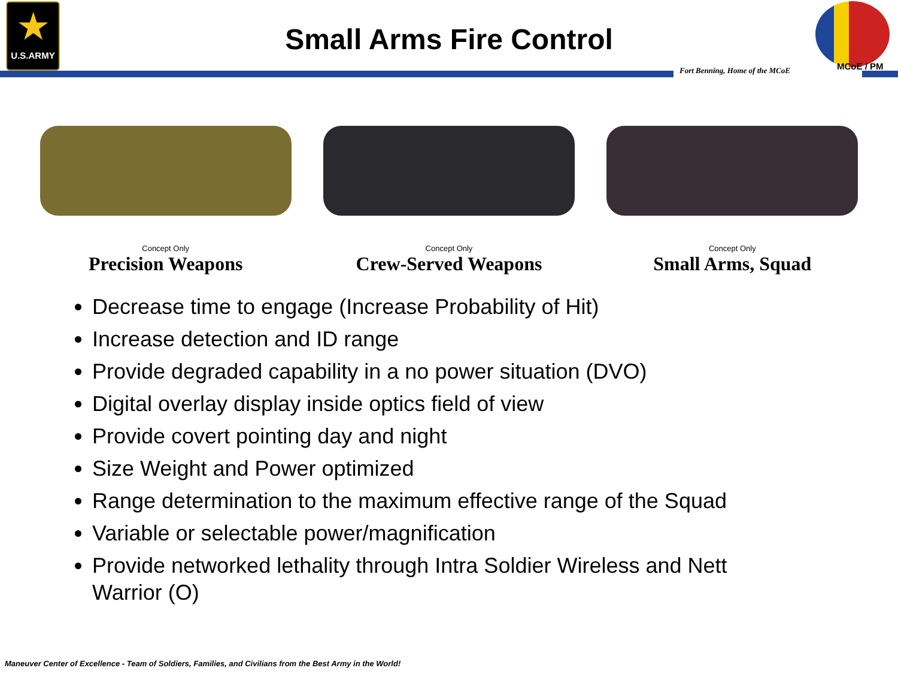★
U.S.ARMY
Small Arms Fire Control
Fort Benning, Home of the MCoE MCoE / PM
Concept Only
Precision Weapons
Concept Only
Crew-Served Weapons
Concept Only
Small Arms, Squad
Decrease time to engage (Increase Probability of Hit)
Increase detection and ID range
Provide degraded capability in a no power situation (DVO)
Digital overlay display inside optics field of view
Provide covert pointing day and night
Size Weight and Power optimized
Range determination to the maximum effective range of the Squad
Variable or selectable power/magnification
Provide networked lethality through Intra Soldier Wireless and Nett Warrior (O)
Maneuver Center of Excellence - Team of Soldiers, Families, and Civilians from the Best Army in the World!